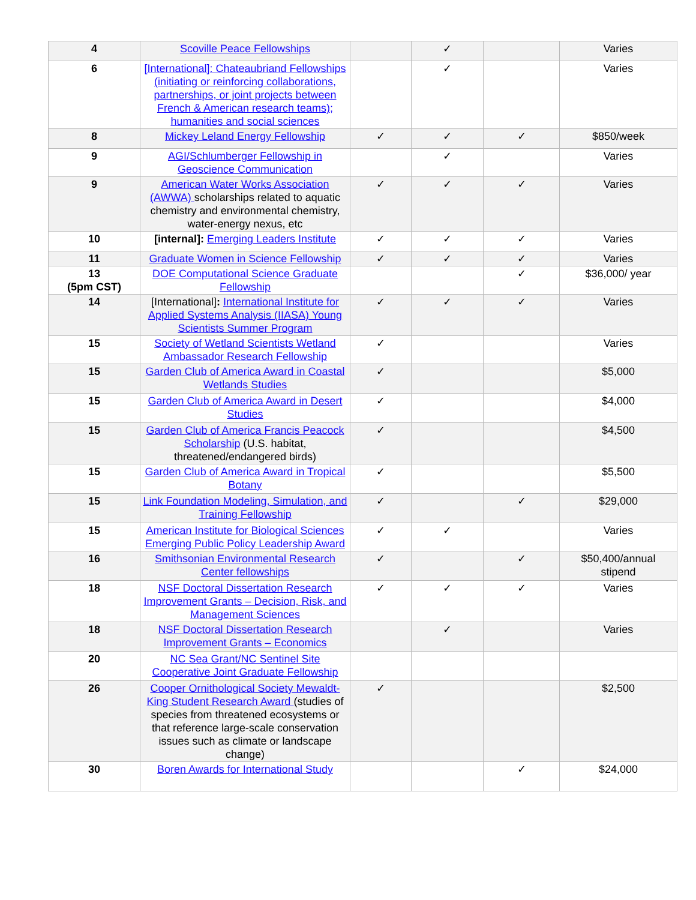| 4 | Scoville Peace Fellowships | | ✓ | | Varies |
| 6 | [International]: Chateaubriand Fellowships (initiating or reinforcing collaborations, partnerships, or joint projects between French & American research teams); humanities and social sciences | | ✓ | | Varies |
| 8 | Mickey Leland Energy Fellowship | ✓ | ✓ | ✓ | $850/week |
| 9 | AGI/Schlumberger Fellowship in Geoscience Communication | | ✓ | | Varies |
| 9 | American Water Works Association (AWWA) scholarships related to aquatic chemistry and environmental chemistry, water-energy nexus, etc | ✓ | ✓ | ✓ | Varies |
| 10 | [internal]: Emerging Leaders Institute | ✓ | ✓ | ✓ | Varies |
| 11 | Graduate Women in Science Fellowship | ✓ | ✓ | ✓ | Varies |
| 13 (5pm CST) | DOE Computational Science Graduate Fellowship | | | ✓ | $36,000/ year |
| 14 | [International] : International Institute for Applied Systems Analysis (IIASA) Young Scientists Summer Program | ✓ | ✓ | ✓ | Varies |
| 15 | Society of Wetland Scientists Wetland Ambassador Research Fellowship | ✓ | | | Varies |
| 15 | Garden Club of America Award in Coastal Wetlands Studies | ✓ | | | $5,000 |
| 15 | Garden Club of America Award in Desert Studies | ✓ | | | $4,000 |
| 15 | Garden Club of America Francis Peacock Scholarship (U.S. habitat, threatened/endangered birds) | ✓ | | | $4,500 |
| 15 | Garden Club of America Award in Tropical Botany | ✓ | | | $5,500 |
| 15 | Link Foundation Modeling, Simulation, and Training Fellowship | ✓ | | ✓ | $29,000 |
| 15 | American Institute for Biological Sciences Emerging Public Policy Leadership Award | ✓ | ✓ | | Varies |
| 16 | Smithsonian Environmental Research Center fellowships | ✓ | | ✓ | $50,400/annual stipend |
| 18 | NSF Doctoral Dissertation Research Improvement Grants – Decision, Risk, and Management Sciences | ✓ | ✓ | ✓ | Varies |
| 18 | NSF Doctoral Dissertation Research Improvement Grants – Economics | | ✓ | | Varies |
| 20 | NC Sea Grant/NC Sentinel Site Cooperative Joint Graduate Fellowship | | | | |
| 26 | Cooper Ornithological Society Mewaldt-King Student Research Award (studies of species from threatened ecosystems or that reference large-scale conservation issues such as climate or landscape change) | ✓ | | | $2,500 |
| 30 | Boren Awards for International Study | | | ✓ | $24,000 |